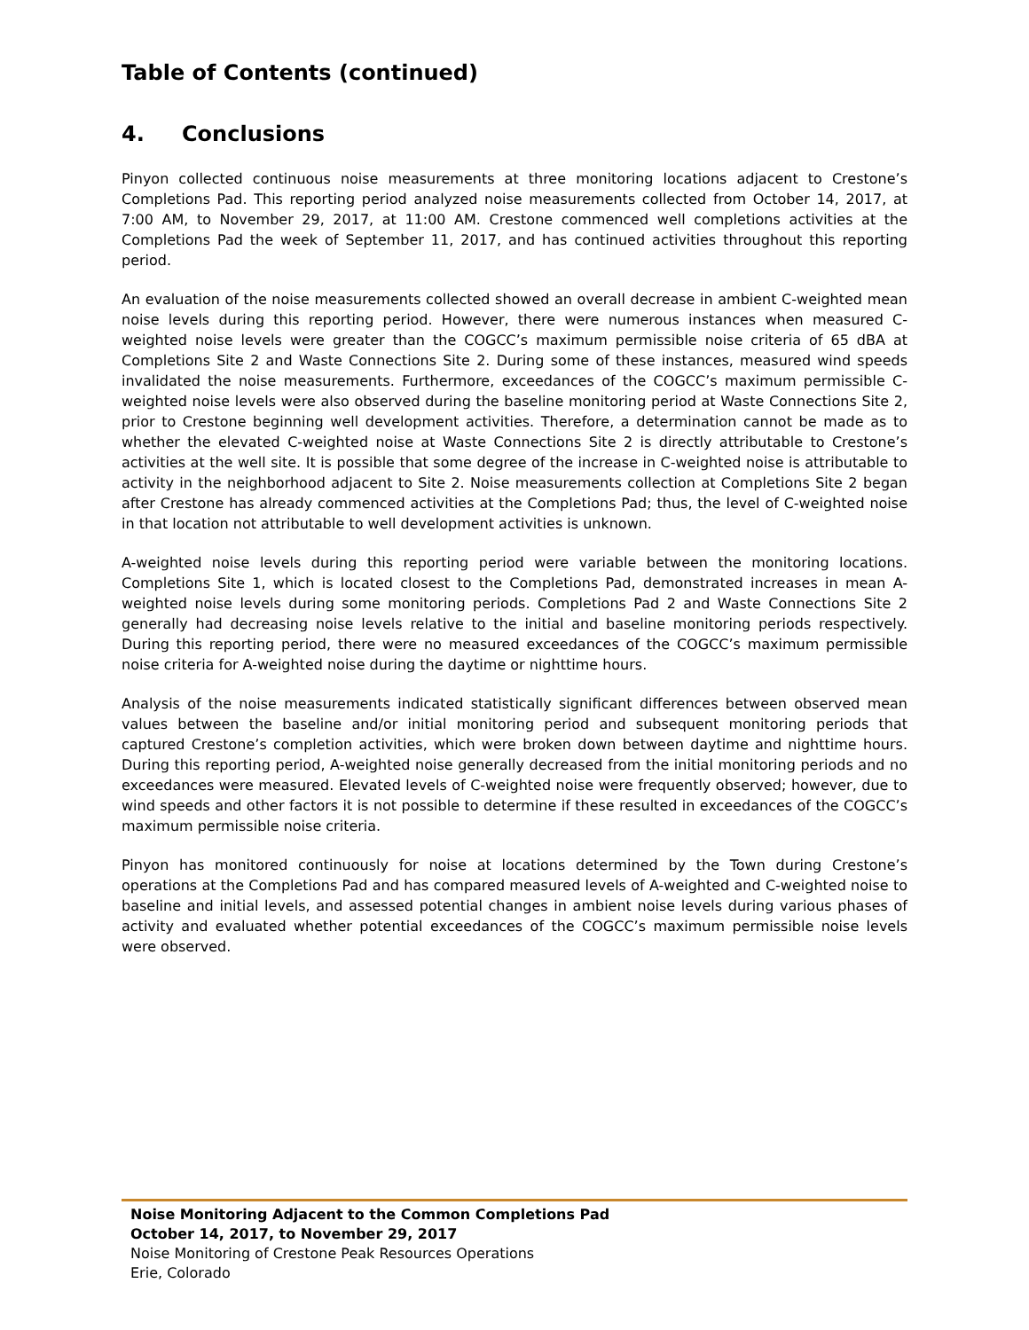Table of Contents (continued)
4. Conclusions
Pinyon collected continuous noise measurements at three monitoring locations adjacent to Crestone’s Completions Pad. This reporting period analyzed noise measurements collected from October 14, 2017, at 7:00 AM, to November 29, 2017, at 11:00 AM. Crestone commenced well completions activities at the Completions Pad the week of September 11, 2017, and has continued activities throughout this reporting period.
An evaluation of the noise measurements collected showed an overall decrease in ambient C-weighted mean noise levels during this reporting period. However, there were numerous instances when measured C-weighted noise levels were greater than the COGCC’s maximum permissible noise criteria of 65 dBA at Completions Site 2 and Waste Connections Site 2. During some of these instances, measured wind speeds invalidated the noise measurements. Furthermore, exceedances of the COGCC’s maximum permissible C-weighted noise levels were also observed during the baseline monitoring period at Waste Connections Site 2, prior to Crestone beginning well development activities. Therefore, a determination cannot be made as to whether the elevated C-weighted noise at Waste Connections Site 2 is directly attributable to Crestone’s activities at the well site. It is possible that some degree of the increase in C-weighted noise is attributable to activity in the neighborhood adjacent to Site 2. Noise measurements collection at Completions Site 2 began after Crestone has already commenced activities at the Completions Pad; thus, the level of C-weighted noise in that location not attributable to well development activities is unknown.
A-weighted noise levels during this reporting period were variable between the monitoring locations. Completions Site 1, which is located closest to the Completions Pad, demonstrated increases in mean A-weighted noise levels during some monitoring periods. Completions Pad 2 and Waste Connections Site 2 generally had decreasing noise levels relative to the initial and baseline monitoring periods respectively. During this reporting period, there were no measured exceedances of the COGCC’s maximum permissible noise criteria for A-weighted noise during the daytime or nighttime hours.
Analysis of the noise measurements indicated statistically significant differences between observed mean values between the baseline and/or initial monitoring period and subsequent monitoring periods that captured Crestone’s completion activities, which were broken down between daytime and nighttime hours. During this reporting period, A-weighted noise generally decreased from the initial monitoring periods and no exceedances were measured. Elevated levels of C-weighted noise were frequently observed; however, due to wind speeds and other factors it is not possible to determine if these resulted in exceedances of the COGCC’s maximum permissible noise criteria.
Pinyon has monitored continuously for noise at locations determined by the Town during Crestone’s operations at the Completions Pad and has compared measured levels of A-weighted and C-weighted noise to baseline and initial levels, and assessed potential changes in ambient noise levels during various phases of activity and evaluated whether potential exceedances of the COGCC’s maximum permissible noise levels were observed.
Noise Monitoring Adjacent to the Common Completions Pad
October 14, 2017, to November 29, 2017
Noise Monitoring of Crestone Peak Resources Operations
Erie, Colorado